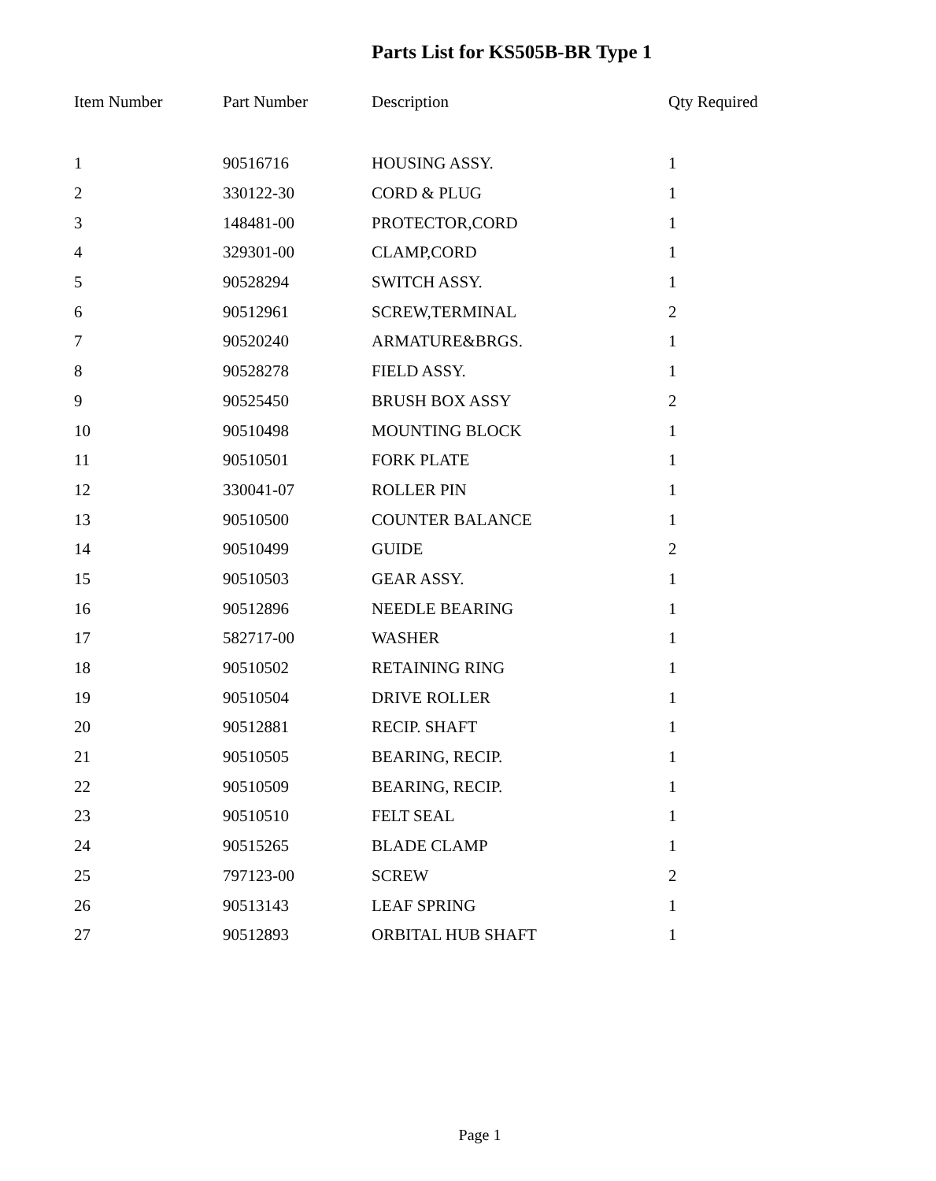Parts List for KS505B-BR Type 1
| Item Number | Part Number | Description | Qty Required |
| --- | --- | --- | --- |
| 1 | 90516716 | HOUSING ASSY. | 1 |
| 2 | 330122-30 | CORD & PLUG | 1 |
| 3 | 148481-00 | PROTECTOR,CORD | 1 |
| 4 | 329301-00 | CLAMP,CORD | 1 |
| 5 | 90528294 | SWITCH ASSY. | 1 |
| 6 | 90512961 | SCREW,TERMINAL | 2 |
| 7 | 90520240 | ARMATURE&BRGS. | 1 |
| 8 | 90528278 | FIELD ASSY. | 1 |
| 9 | 90525450 | BRUSH BOX ASSY | 2 |
| 10 | 90510498 | MOUNTING BLOCK | 1 |
| 11 | 90510501 | FORK PLATE | 1 |
| 12 | 330041-07 | ROLLER PIN | 1 |
| 13 | 90510500 | COUNTER BALANCE | 1 |
| 14 | 90510499 | GUIDE | 2 |
| 15 | 90510503 | GEAR ASSY. | 1 |
| 16 | 90512896 | NEEDLE BEARING | 1 |
| 17 | 582717-00 | WASHER | 1 |
| 18 | 90510502 | RETAINING RING | 1 |
| 19 | 90510504 | DRIVE ROLLER | 1 |
| 20 | 90512881 | RECIP. SHAFT | 1 |
| 21 | 90510505 | BEARING, RECIP. | 1 |
| 22 | 90510509 | BEARING, RECIP. | 1 |
| 23 | 90510510 | FELT SEAL | 1 |
| 24 | 90515265 | BLADE CLAMP | 1 |
| 25 | 797123-00 | SCREW | 2 |
| 26 | 90513143 | LEAF SPRING | 1 |
| 27 | 90512893 | ORBITAL HUB SHAFT | 1 |
Page 1